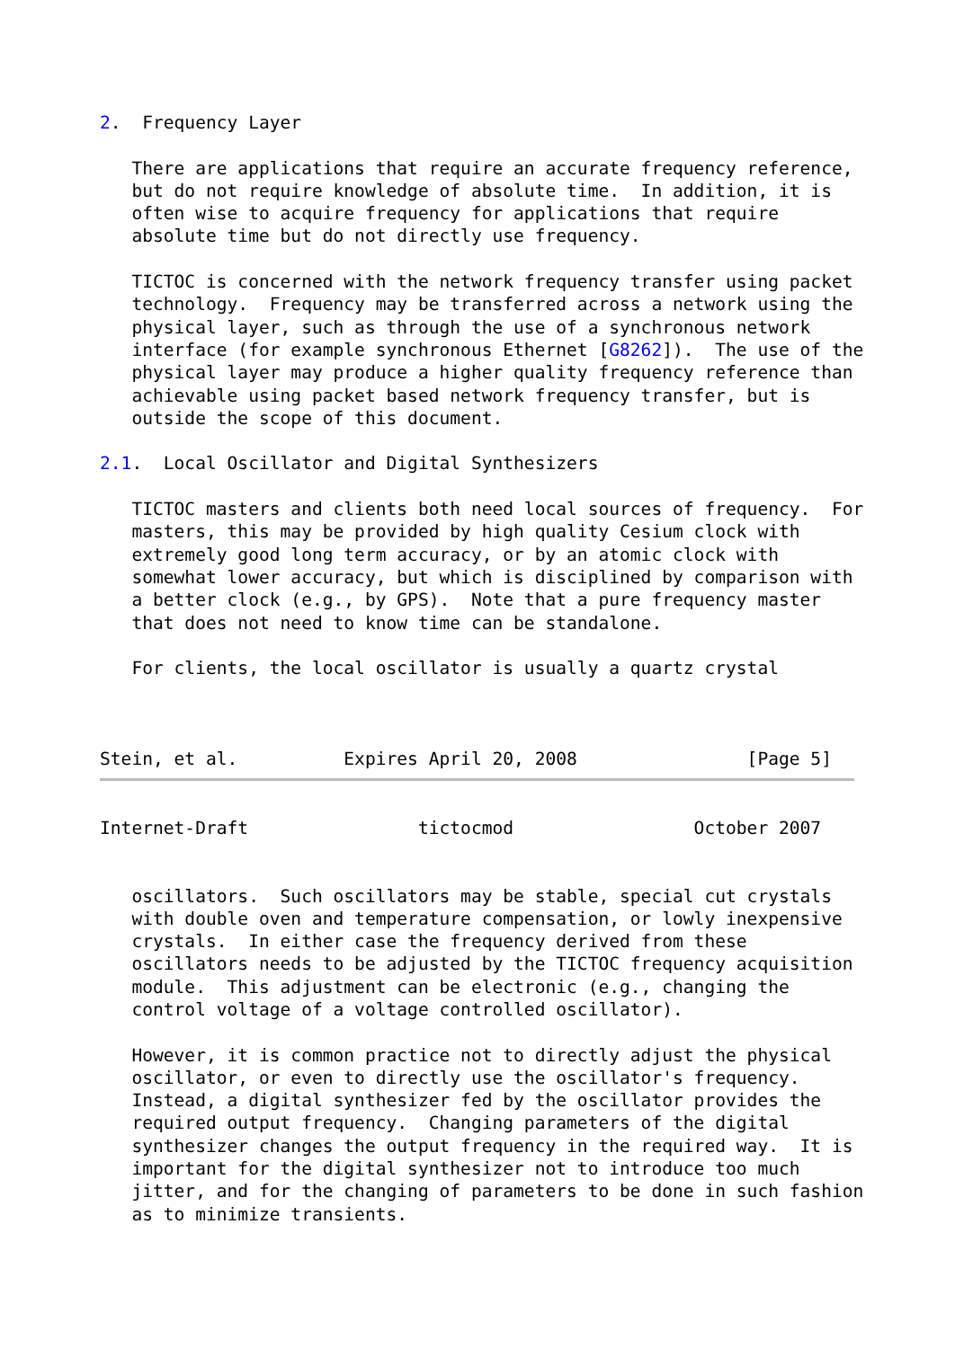2.  Frequency Layer

   There are applications that require an accurate frequency reference,
   but do not require knowledge of absolute time.  In addition, it is
   often wise to acquire frequency for applications that require
   absolute time but do not directly use frequency.

   TICTOC is concerned with the network frequency transfer using packet
   technology.  Frequency may be transferred across a network using the
   physical layer, such as through the use of a synchronous network
   interface (for example synchronous Ethernet [G8262]).  The use of the
   physical layer may produce a higher quality frequency reference than
   achievable using packet based network frequency transfer, but is
   outside the scope of this document.

2.1.  Local Oscillator and Digital Synthesizers

   TICTOC masters and clients both need local sources of frequency.  For
   masters, this may be provided by high quality Cesium clock with
   extremely good long term accuracy, or by an atomic clock with
   somewhat lower accuracy, but which is disciplined by comparison with
   a better clock (e.g., by GPS).  Note that a pure frequency master
   that does not need to know time can be standalone.

   For clients, the local oscillator is usually a quartz crystal



Stein, et al.          Expires April 20, 2008                [Page 5]
Internet-Draft                tictocmod                 October 2007


   oscillators.  Such oscillators may be stable, special cut crystals
   with double oven and temperature compensation, or lowly inexpensive
   crystals.  In either case the frequency derived from these
   oscillators needs to be adjusted by the TICTOC frequency acquisition
   module.  This adjustment can be electronic (e.g., changing the
   control voltage of a voltage controlled oscillator).

   However, it is common practice not to directly adjust the physical
   oscillator, or even to directly use the oscillator's frequency.
   Instead, a digital synthesizer fed by the oscillator provides the
   required output frequency.  Changing parameters of the digital
   synthesizer changes the output frequency in the required way.  It is
   important for the digital synthesizer not to introduce too much
   jitter, and for the changing of parameters to be done in such fashion
   as to minimize transients.